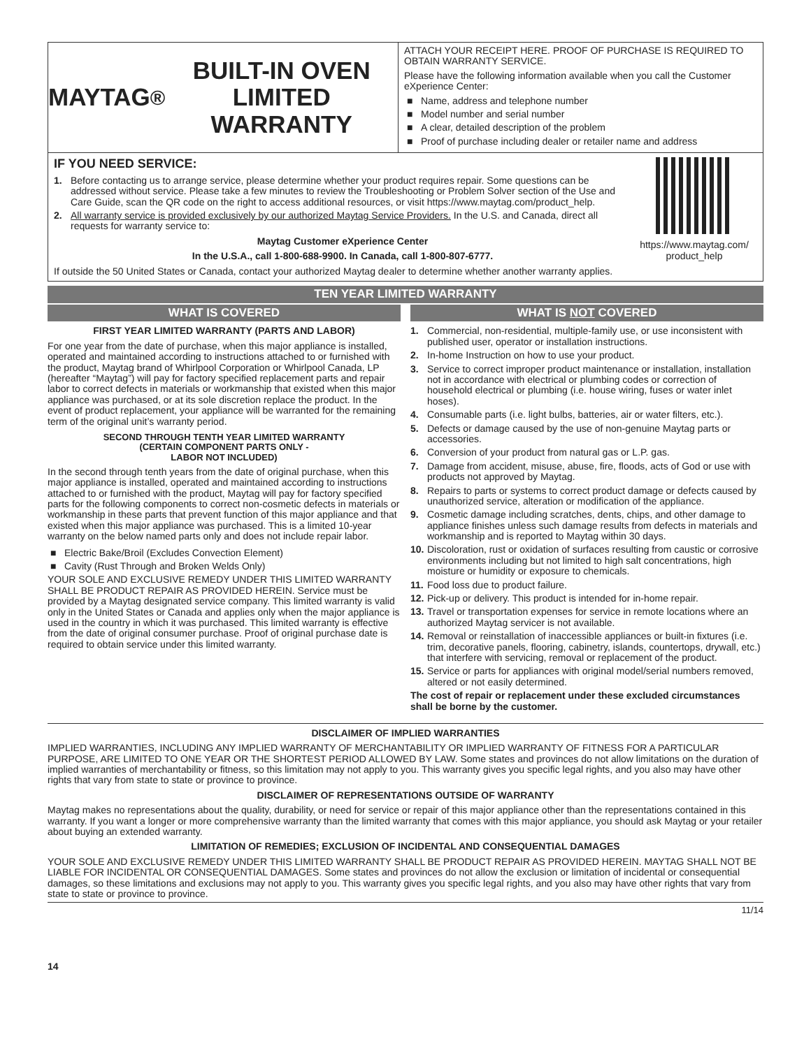MAYTAG<sup>®</sup> BUILT-IN OVEN
LIMITED WARRANTY
ATTACH YOUR RECEIPT HERE. PROOF OF PURCHASE IS REQUIRED TO OBTAIN WARRANTY SERVICE.
Please have the following information available when you call the Customer eXperience Center:
■ Name, address and telephone number
■ Model number and serial number
■ A clear, detailed description of the problem
■ Proof of purchase including dealer or retailer name and address
IF YOU NEED SERVICE:
1. Before contacting us to arrange service, please determine whether your product requires repair. Some questions can be addressed without service. Please take a few minutes to review the Troubleshooting or Problem Solver section of the Use and Care Guide, scan the QR code on the right to access additional resources, or visit https://www.maytag.com/product_help.
2. All warranty service is provided exclusively by our authorized Maytag Service Providers. In the U.S. and Canada, direct all requests for warranty service to:
Maytag Customer eXperience Center
In the U.S.A., call 1-800-688-9900. In Canada, call 1-800-807-6777.
If outside the 50 United States or Canada, contact your authorized Maytag dealer to determine whether another warranty applies.
https://www.maytag.com/
product_help
TEN YEAR LIMITED WARRANTY
WHAT IS COVERED WHAT IS NOT COVERED
FIRST YEAR LIMITED WARRANTY (PARTS AND LABOR)
For one year from the date of purchase, when this major appliance is installed, operated and maintained according to instructions attached to or furnished with the product, Maytag brand of Whirlpool Corporation or Whirlpool Canada, LP (hereafter “Maytag”) will pay for factory specified replacement parts and repair labor to correct defects in materials or workmanship that existed when this major appliance was purchased, or at its sole discretion replace the product. In the event of product replacement, your appliance will be warranted for the remaining term of the original unit’s warranty period.
SECOND THROUGH TENTH YEAR LIMITED WARRANTY
(CERTAIN COMPONENT PARTS ONLY -
LABOR NOT INCLUDED)
In the second through tenth years from the date of original purchase, when this major appliance is installed, operated and maintained according to instructions attached to or furnished with the product, Maytag will pay for factory specified parts for the following components to correct non-cosmetic defects in materials or workmanship in these parts that prevent function of this major appliance and that existed when this major appliance was purchased. This is a limited 10-year warranty on the below named parts only and does not include repair labor.
■ Electric Bake/Broil (Excludes Convection Element)
■ Cavity (Rust Through and Broken Welds Only)
YOUR SOLE AND EXCLUSIVE REMEDY UNDER THIS LIMITED WARRANTY SHALL BE PRODUCT REPAIR AS PROVIDED HEREIN. Service must be provided by a Maytag designated service company. This limited warranty is valid only in the United States or Canada and applies only when the major appliance is used in the country in which it was purchased. This limited warranty is effective from the date of original consumer purchase. Proof of original purchase date is required to obtain service under this limited warranty.
1. Commercial, non-residential, multiple-family use, or use inconsistent with published user, operator or installation instructions.
2. In-home Instruction on how to use your product.
3. Service to correct improper product maintenance or installation, installation not in accordance with electrical or plumbing codes or correction of household electrical or plumbing (i.e. house wiring, fuses or water inlet hoses).
4. Consumable parts (i.e. light bulbs, batteries, air or water filters, etc.).
5. Defects or damage caused by the use of non-genuine Maytag parts or accessories.
6. Conversion of your product from natural gas or L.P. gas.
7. Damage from accident, misuse, abuse, fire, floods, acts of God or use with products not approved by Maytag.
8. Repairs to parts or systems to correct product damage or defects caused by unauthorized service, alteration or modification of the appliance.
9. Cosmetic damage including scratches, dents, chips, and other damage to appliance finishes unless such damage results from defects in materials and workmanship and is reported to Maytag within 30 days.
10. Discoloration, rust or oxidation of surfaces resulting from caustic or corrosive environments including but not limited to high salt concentrations, high moisture or humidity or exposure to chemicals.
11. Food loss due to product failure.
12. Pick-up or delivery. This product is intended for in-home repair.
13. Travel or transportation expenses for service in remote locations where an authorized Maytag servicer is not available.
14. Removal or reinstallation of inaccessible appliances or built-in fixtures (i.e. trim, decorative panels, flooring, cabinetry, islands, countertops, drywall, etc.) that interfere with servicing, removal or replacement of the product.
15. Service or parts for appliances with original model/serial numbers removed, altered or not easily determined.
The cost of repair or replacement under these excluded circumstances shall be borne by the customer.
DISCLAIMER OF IMPLIED WARRANTIES
IMPLIED WARRANTIES, INCLUDING ANY IMPLIED WARRANTY OF MERCHANTABILITY OR IMPLIED WARRANTY OF FITNESS FOR A PARTICULAR PURPOSE, ARE LIMITED TO ONE YEAR OR THE SHORTEST PERIOD ALLOWED BY LAW. Some states and provinces do not allow limitations on the duration of implied warranties of merchantability or fitness, so this limitation may not apply to you. This warranty gives you specific legal rights, and you also may have other rights that vary from state to state or province to province.
DISCLAIMER OF REPRESENTATIONS OUTSIDE OF WARRANTY
Maytag makes no representations about the quality, durability, or need for service or repair of this major appliance other than the representations contained in this warranty. If you want a longer or more comprehensive warranty than the limited warranty that comes with this major appliance, you should ask Maytag or your retailer about buying an extended warranty.
LIMITATION OF REMEDIES; EXCLUSION OF INCIDENTAL AND CONSEQUENTIAL DAMAGES
YOUR SOLE AND EXCLUSIVE REMEDY UNDER THIS LIMITED WARRANTY SHALL BE PRODUCT REPAIR AS PROVIDED HEREIN. MAYTAG SHALL NOT BE LIABLE FOR INCIDENTAL OR CONSEQUENTIAL DAMAGES. Some states and provinces do not allow the exclusion or limitation of incidental or consequential damages, so these limitations and exclusions may not apply to you. This warranty gives you specific legal rights, and you also may have other rights that vary from state to state or province to province.
11/14
14